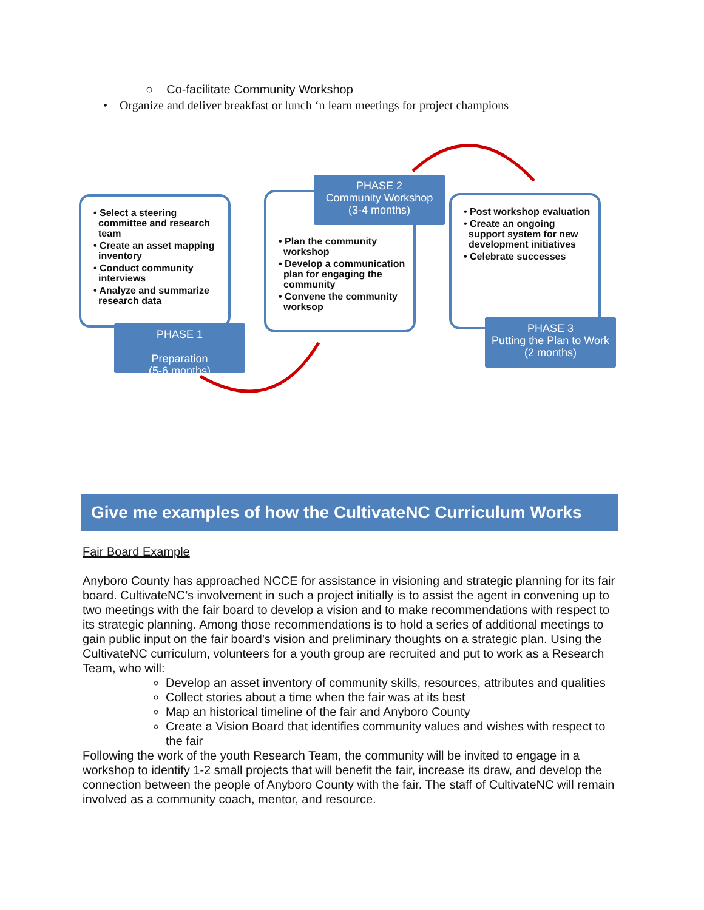○ Co-facilitate Community Workshop
• Organize and deliver breakfast or lunch ‘n learn meetings for project champions
• Select a steering committee and research team
• Create an asset mapping inventory
• Conduct community interviews
• Analyze and summarize research data
PHASE 1
Preparation
(5-6 months)
• Plan the community workshop
• Develop a communication plan for engaging the community
• Convene the community worksop
PHASE 2
Community Workshop
(3-4 months)
• Post workshop evaluation
• Create an ongoing support system for new development initiatives
• Celebrate successes
PHASE 3
Putting the Plan to Work
(2 months)
Give me examples of how the CultivateNC Curriculum Works
Fair Board Example
Anyboro County has approached NCCE for assistance in visioning and strategic planning for its fair board. CultivateNC’s involvement in such a project initially is to assist the agent in convening up to two meetings with the fair board to develop a vision and to make recommendations with respect to its strategic planning. Among those recommendations is to hold a series of additional meetings to gain public input on the fair board’s vision and preliminary thoughts on a strategic plan. Using the CultivateNC curriculum, volunteers for a youth group are recruited and put to work as a Research Team, who will:
Develop an asset inventory of community skills, resources, attributes and qualities
Collect stories about a time when the fair was at its best
Map an historical timeline of the fair and Anyboro County
Create a Vision Board that identifies community values and wishes with respect to the fair
Following the work of the youth Research Team, the community will be invited to engage in a workshop to identify 1-2 small projects that will benefit the fair, increase its draw, and develop the connection between the people of Anyboro County with the fair. The staff of CultivateNC will remain involved as a community coach, mentor, and resource.